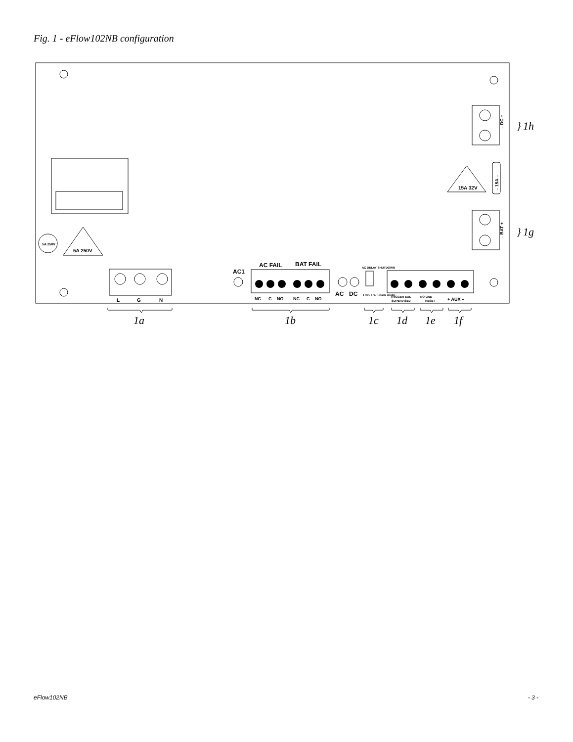Fig. 1 - eFlow102NB configuration
5A 250V
5A 250V
15A 32V
L
G
N
AC1
AC FAIL
BAT FAIL
NC
C
NO
NC
C
NO
AC
DC
AC DELAY SHUTDOWN
1 min. 2 hr. ↕ enable disable
TRIGGER EOL
SUPERVISED
NO GND
RESET
+ AUX –
– DC +
– BAT +
– 15A –
}
1h
}
1g
1a
1b
1c
1d
1e
1f
eFlow102NB - 3 -